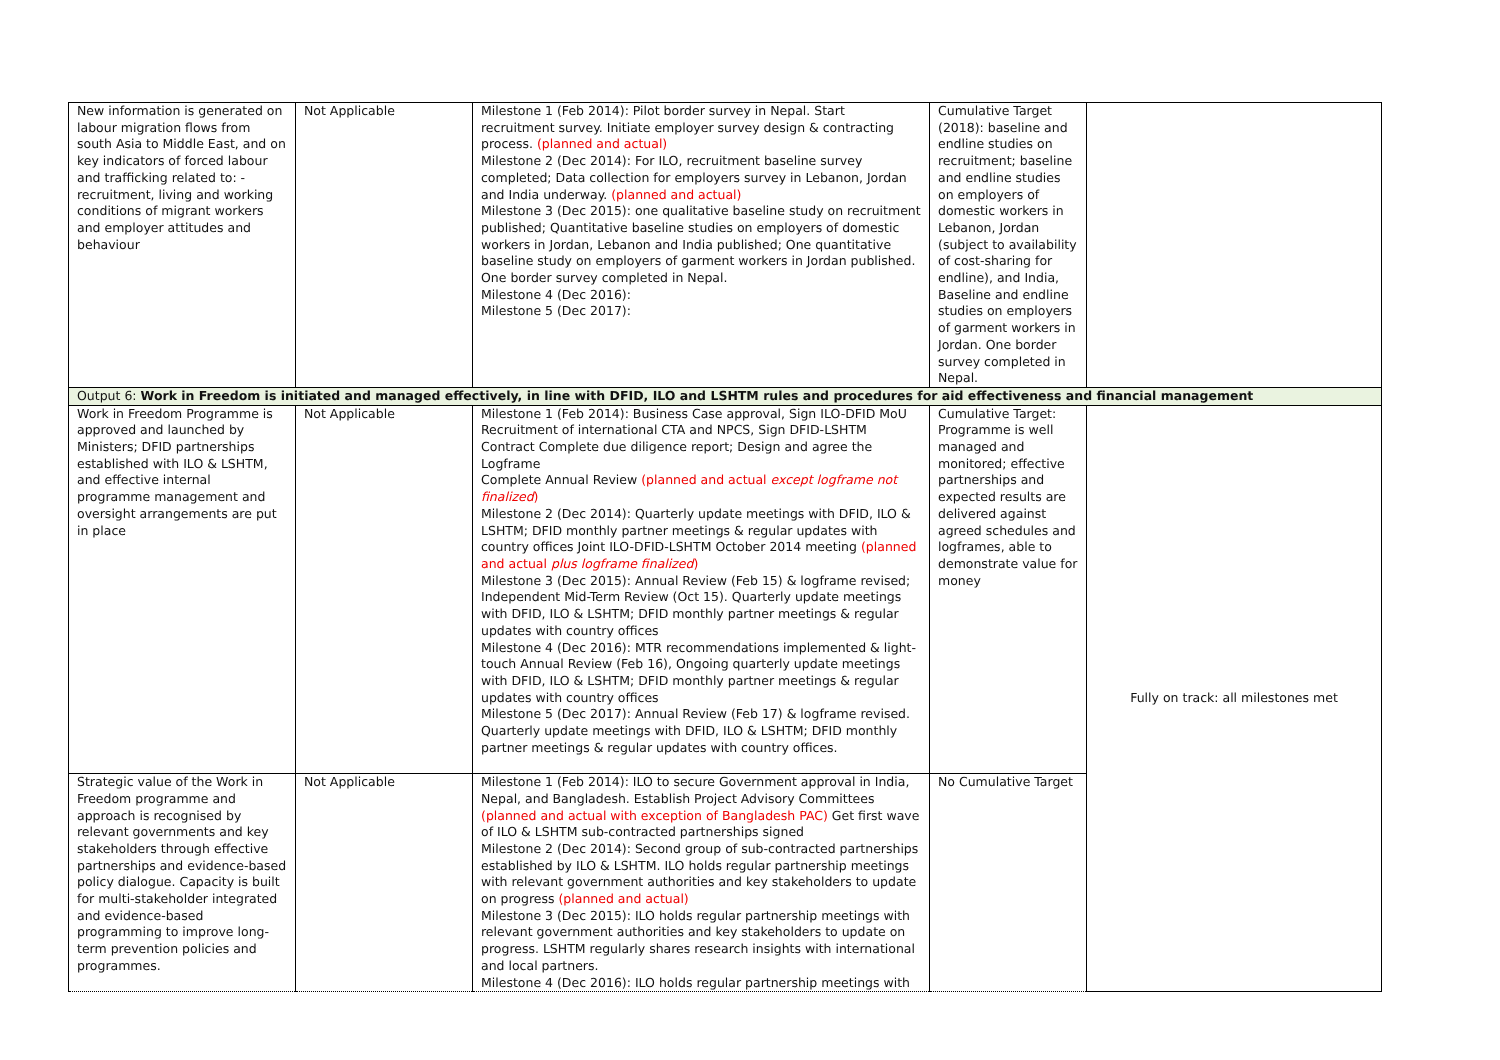| New information is generated on labour migration flows from south Asia to Middle East, and on key indicators of forced labour and trafficking related to: - recruitment, living and working conditions of migrant workers and employer attitudes and behaviour | Not Applicable | Milestone 1 (Feb 2014): Pilot border survey in Nepal. Start recruitment survey. Initiate employer survey design & contracting process. (planned and actual) Milestone 2 (Dec 2014): For ILO, recruitment baseline survey completed; Data collection for employers survey in Lebanon, Jordan and India underway. (planned and actual) Milestone 3 (Dec 2015): one qualitative baseline study on recruitment published; Quantitative baseline studies on employers of domestic workers in Jordan, Lebanon and India published; One quantitative baseline study on employers of garment workers in Jordan published. One border survey completed in Nepal. Milestone 4 (Dec 2016): Milestone 5 (Dec 2017): | Cumulative Target (2018): baseline and endline studies on recruitment; baseline and endline studies on employers of domestic workers in Lebanon, Jordan (subject to availability of cost-sharing for endline), and India, Baseline and endline studies on employers of garment workers in Jordan. One border survey completed in Nepal. | |
| Output 6: Work in Freedom is initiated and managed effectively, in line with DFID, ILO and LSHTM rules and procedures for aid effectiveness and financial management | | | | |
| Work in Freedom Programme is approved and launched by Ministers; DFID partnerships established with ILO & LSHTM, and effective internal programme management and oversight arrangements are put in place | Not Applicable | Milestone 1 (Feb 2014): Business Case approval, Sign ILO-DFID MoU Recruitment of international CTA and NPCS, Sign DFID-LSHTM Contract Complete due diligence report; Design and agree the Logframe Complete Annual Review (planned and actual except logframe not finalized ) Milestone 2 (Dec 2014): Quarterly update meetings with DFID, ILO & LSHTM; DFID monthly partner meetings & regular updates with country offices Joint ILO-DFID-LSHTM October 2014 meeting (planned and actual plus logframe finalized ) Milestone 3 (Dec 2015): Annual Review (Feb 15) & logframe revised; Independent Mid-Term Review (Oct 15). Quarterly update meetings with DFID, ILO & LSHTM; DFID monthly partner meetings & regular updates with country offices Milestone 4 (Dec 2016): MTR recommendations implemented & light-touch Annual Review (Feb 16), Ongoing quarterly update meetings with DFID, ILO & LSHTM; DFID monthly partner meetings & regular updates with country offices Milestone 5 (Dec 2017): Annual Review (Feb 17) & logframe revised. Quarterly update meetings with DFID, ILO & LSHTM; DFID monthly partner meetings & regular updates with country offices. | Cumulative Target: Programme is well managed and monitored; effective partnerships and expected results are delivered against agreed schedules and logframes, able to demonstrate value for money | Fully on track: all milestones met |
| Strategic value of the Work in Freedom programme and approach is recognised by relevant governments and key stakeholders through effective partnerships and evidence-based policy dialogue. Capacity is built for multi-stakeholder integrated and evidence-based programming to improve long-term prevention policies and programmes. | Not Applicable | Milestone 1 (Feb 2014): ILO to secure Government approval in India, Nepal, and Bangladesh. Establish Project Advisory Committees (planned and actual with exception of Bangladesh PAC) Get first wave of ILO & LSHTM sub-contracted partnerships signed Milestone 2 (Dec 2014): Second group of sub-contracted partnerships established by ILO & LSHTM. ILO holds regular partnership meetings with relevant government authorities and key stakeholders to update on progress (planned and actual) Milestone 3 (Dec 2015): ILO holds regular partnership meetings with relevant government authorities and key stakeholders to update on progress. LSHTM regularly shares research insights with international and local partners. Milestone 4 (Dec 2016): ILO holds regular partnership meetings with | No Cumulative Target | |